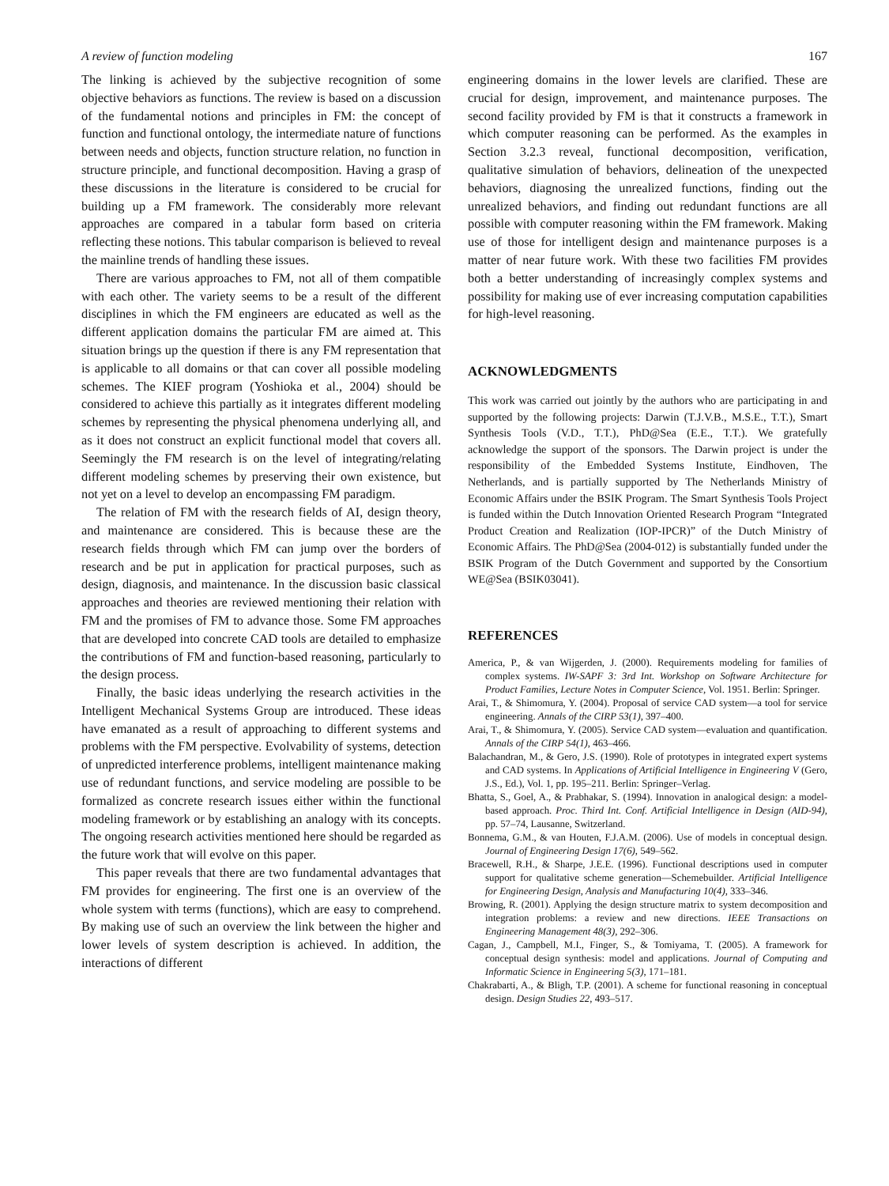A review of function modeling 167
The linking is achieved by the subjective recognition of some objective behaviors as functions. The review is based on a discussion of the fundamental notions and principles in FM: the concept of function and functional ontology, the intermediate nature of functions between needs and objects, function structure relation, no function in structure principle, and functional decomposition. Having a grasp of these discussions in the literature is considered to be crucial for building up a FM framework. The considerably more relevant approaches are compared in a tabular form based on criteria reflecting these notions. This tabular comparison is believed to reveal the mainline trends of handling these issues.
There are various approaches to FM, not all of them compatible with each other. The variety seems to be a result of the different disciplines in which the FM engineers are educated as well as the different application domains the particular FM are aimed at. This situation brings up the question if there is any FM representation that is applicable to all domains or that can cover all possible modeling schemes. The KIEF program (Yoshioka et al., 2004) should be considered to achieve this partially as it integrates different modeling schemes by representing the physical phenomena underlying all, and as it does not construct an explicit functional model that covers all. Seemingly the FM research is on the level of integrating/relating different modeling schemes by preserving their own existence, but not yet on a level to develop an encompassing FM paradigm.
The relation of FM with the research fields of AI, design theory, and maintenance are considered. This is because these are the research fields through which FM can jump over the borders of research and be put in application for practical purposes, such as design, diagnosis, and maintenance. In the discussion basic classical approaches and theories are reviewed mentioning their relation with FM and the promises of FM to advance those. Some FM approaches that are developed into concrete CAD tools are detailed to emphasize the contributions of FM and function-based reasoning, particularly to the design process.
Finally, the basic ideas underlying the research activities in the Intelligent Mechanical Systems Group are introduced. These ideas have emanated as a result of approaching to different systems and problems with the FM perspective. Evolvability of systems, detection of unpredicted interference problems, intelligent maintenance making use of redundant functions, and service modeling are possible to be formalized as concrete research issues either within the functional modeling framework or by establishing an analogy with its concepts. The ongoing research activities mentioned here should be regarded as the future work that will evolve on this paper.
This paper reveals that there are two fundamental advantages that FM provides for engineering. The first one is an overview of the whole system with terms (functions), which are easy to comprehend. By making use of such an overview the link between the higher and lower levels of system description is achieved. In addition, the interactions of different
engineering domains in the lower levels are clarified. These are crucial for design, improvement, and maintenance purposes. The second facility provided by FM is that it constructs a framework in which computer reasoning can be performed. As the examples in Section 3.2.3 reveal, functional decomposition, verification, qualitative simulation of behaviors, delineation of the unexpected behaviors, diagnosing the unrealized functions, finding out the unrealized behaviors, and finding out redundant functions are all possible with computer reasoning within the FM framework. Making use of those for intelligent design and maintenance purposes is a matter of near future work. With these two facilities FM provides both a better understanding of increasingly complex systems and possibility for making use of ever increasing computation capabilities for high-level reasoning.
ACKNOWLEDGMENTS
This work was carried out jointly by the authors who are participating in and supported by the following projects: Darwin (T.J.V.B., M.S.E., T.T.), Smart Synthesis Tools (V.D., T.T.), PhD@Sea (E.E., T.T.). We gratefully acknowledge the support of the sponsors. The Darwin project is under the responsibility of the Embedded Systems Institute, Eindhoven, The Netherlands, and is partially supported by The Netherlands Ministry of Economic Affairs under the BSIK Program. The Smart Synthesis Tools Project is funded within the Dutch Innovation Oriented Research Program “Integrated Product Creation and Realization (IOP-IPCR)” of the Dutch Ministry of Economic Affairs. The PhD@Sea (2004-012) is substantially funded under the BSIK Program of the Dutch Government and supported by the Consortium WE@Sea (BSIK03041).
REFERENCES
America, P., & van Wijgerden, J. (2000). Requirements modeling for families of complex systems. IW-SAPF 3: 3rd Int. Workshop on Software Architecture for Product Families, Lecture Notes in Computer Science, Vol. 1951. Berlin: Springer.
Arai, T., & Shimomura, Y. (2004). Proposal of service CAD system—a tool for service engineering. Annals of the CIRP 53(1), 397–400.
Arai, T., & Shimomura, Y. (2005). Service CAD system—evaluation and quantification. Annals of the CIRP 54(1), 463–466.
Balachandran, M., & Gero, J.S. (1990). Role of prototypes in integrated expert systems and CAD systems. In Applications of Artificial Intelligence in Engineering V (Gero, J.S., Ed.), Vol. 1, pp. 195–211. Berlin: Springer–Verlag.
Bhatta, S., Goel, A., & Prabhakar, S. (1994). Innovation in analogical design: a model-based approach. Proc. Third Int. Conf. Artificial Intelligence in Design (AID-94), pp. 57–74, Lausanne, Switzerland.
Bonnema, G.M., & van Houten, F.J.A.M. (2006). Use of models in conceptual design. Journal of Engineering Design 17(6), 549–562.
Bracewell, R.H., & Sharpe, J.E.E. (1996). Functional descriptions used in computer support for qualitative scheme generation—Schemebuilder. Artificial Intelligence for Engineering Design, Analysis and Manufacturing 10(4), 333–346.
Browing, R. (2001). Applying the design structure matrix to system decomposition and integration problems: a review and new directions. IEEE Transactions on Engineering Management 48(3), 292–306.
Cagan, J., Campbell, M.I., Finger, S., & Tomiyama, T. (2005). A framework for conceptual design synthesis: model and applications. Journal of Computing and Informatic Science in Engineering 5(3), 171–181.
Chakrabarti, A., & Bligh, T.P. (2001). A scheme for functional reasoning in conceptual design. Design Studies 22, 493–517.